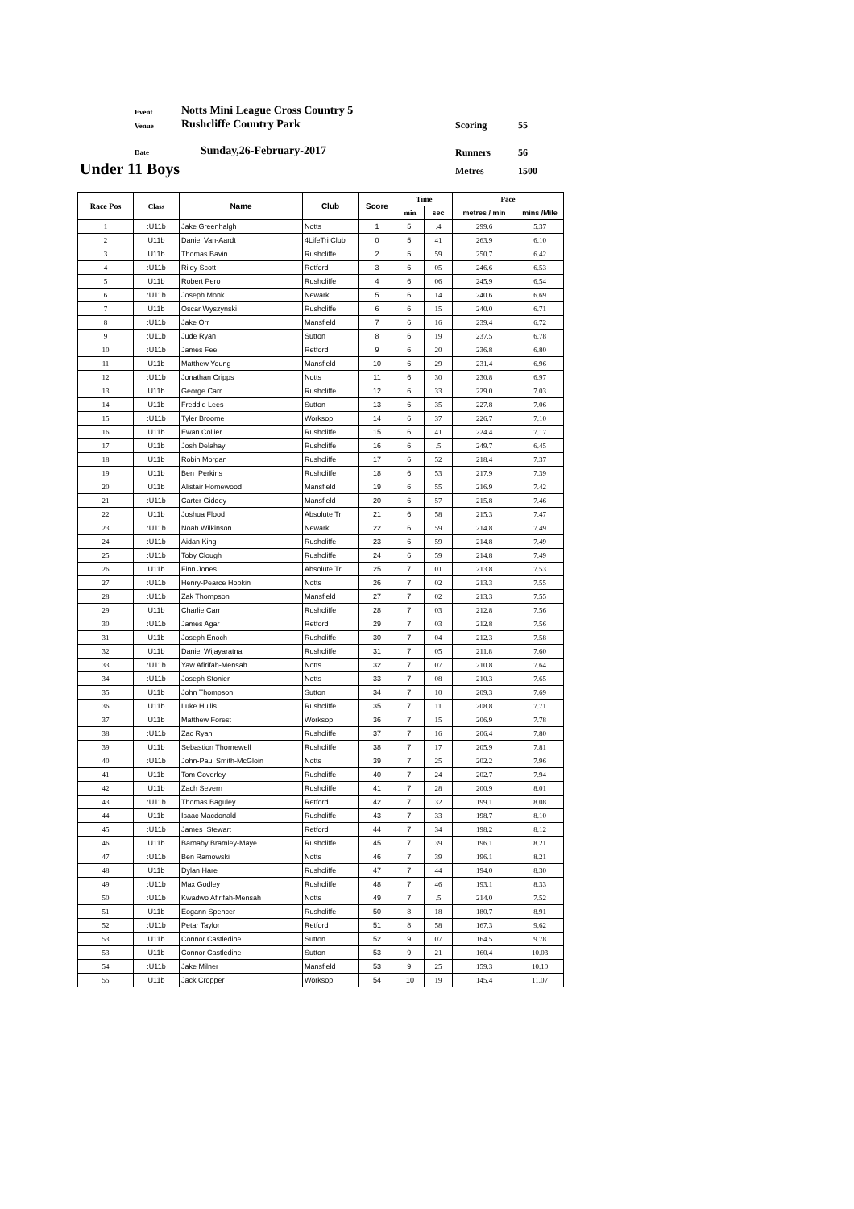Event Notts Mini League Cross Country 5
Venue Rushcliffe Country Park Scoring 55
Date Sunday,26-February-2017 Runners 56
Under 11 Boys Metres 1500
| Race Pos | Class | Name | Club | Score | Time | | Pace | |
| --- | --- | --- | --- | --- | --- | --- | --- | --- |
| | | | | | min | sec | metres / min | mins /Mile |
| 1 | :U11b | Jake Greenhalgh | Notts | 1 | 5. | .4 | 299.6 | 5.37 |
| 2 | U11b | Daniel Van-Aardt | 4LifeTri Club | 0 | 5. | 41 | 263.9 | 6.10 |
| 3 | U11b | Thomas Bavin | Rushcliffe | 2 | 5. | 59 | 250.7 | 6.42 |
| 4 | :U11b | Riley Scott | Retford | 3 | 6. | 05 | 246.6 | 6.53 |
| 5 | U11b | Robert Pero | Rushcliffe | 4 | 6. | 06 | 245.9 | 6.54 |
| 6 | :U11b | Joseph Monk | Newark | 5 | 6. | 14 | 240.6 | 6.69 |
| 7 | U11b | Oscar Wyszynski | Rushcliffe | 6 | 6. | 15 | 240.0 | 6.71 |
| 8 | :U11b | Jake Orr | Mansfield | 7 | 6. | 16 | 239.4 | 6.72 |
| 9 | :U11b | Jude Ryan | Sutton | 8 | 6. | 19 | 237.5 | 6.78 |
| 10 | :U11b | James Fee | Retford | 9 | 6. | 20 | 236.8 | 6.80 |
| 11 | U11b | Matthew Young | Mansfield | 10 | 6. | 29 | 231.4 | 6.96 |
| 12 | :U11b | Jonathan Cripps | Notts | 11 | 6. | 30 | 230.8 | 6.97 |
| 13 | U11b | George Carr | Rushcliffe | 12 | 6. | 33 | 229.0 | 7.03 |
| 14 | U11b | Freddie Lees | Sutton | 13 | 6. | 35 | 227.8 | 7.06 |
| 15 | :U11b | Tyler Broome | Worksop | 14 | 6. | 37 | 226.7 | 7.10 |
| 16 | U11b | Ewan Collier | Rushcliffe | 15 | 6. | 41 | 224.4 | 7.17 |
| 17 | U11b | Josh Delahay | Rushcliffe | 16 | 6. | .5 | 249.7 | 6.45 |
| 18 | U11b | Robin Morgan | Rushcliffe | 17 | 6. | 52 | 218.4 | 7.37 |
| 19 | U11b | Ben Perkins | Rushcliffe | 18 | 6. | 53 | 217.9 | 7.39 |
| 20 | U11b | Alistair Homewood | Mansfield | 19 | 6. | 55 | 216.9 | 7.42 |
| 21 | :U11b | Carter Giddey | Mansfield | 20 | 6. | 57 | 215.8 | 7.46 |
| 22 | U11b | Joshua Flood | Absolute Tri | 21 | 6. | 58 | 215.3 | 7.47 |
| 23 | :U11b | Noah Wilkinson | Newark | 22 | 6. | 59 | 214.8 | 7.49 |
| 24 | :U11b | Aidan King | Rushcliffe | 23 | 6. | 59 | 214.8 | 7.49 |
| 25 | :U11b | Toby Clough | Rushcliffe | 24 | 6. | 59 | 214.8 | 7.49 |
| 26 | U11b | Finn Jones | Absolute Tri | 25 | 7. | 01 | 213.8 | 7.53 |
| 27 | :U11b | Henry-Pearce Hopkin | Notts | 26 | 7. | 02 | 213.3 | 7.55 |
| 28 | :U11b | Zak Thompson | Mansfield | 27 | 7. | 02 | 213.3 | 7.55 |
| 29 | U11b | Charlie Carr | Rushcliffe | 28 | 7. | 03 | 212.8 | 7.56 |
| 30 | :U11b | James Agar | Retford | 29 | 7. | 03 | 212.8 | 7.56 |
| 31 | U11b | Joseph Enoch | Rushcliffe | 30 | 7. | 04 | 212.3 | 7.58 |
| 32 | U11b | Daniel Wijayaratna | Rushcliffe | 31 | 7. | 05 | 211.8 | 7.60 |
| 33 | :U11b | Yaw Afirifah-Mensah | Notts | 32 | 7. | 07 | 210.8 | 7.64 |
| 34 | :U11b | Joseph Stonier | Notts | 33 | 7. | 08 | 210.3 | 7.65 |
| 35 | U11b | John Thompson | Sutton | 34 | 7. | 10 | 209.3 | 7.69 |
| 36 | U11b | Luke Hullis | Rushcliffe | 35 | 7. | 11 | 208.8 | 7.71 |
| 37 | U11b | Matthew Forest | Worksop | 36 | 7. | 15 | 206.9 | 7.78 |
| 38 | :U11b | Zac Ryan | Rushcliffe | 37 | 7. | 16 | 206.4 | 7.80 |
| 39 | U11b | Sebastion Thornewell | Rushcliffe | 38 | 7. | 17 | 205.9 | 7.81 |
| 40 | :U11b | John-Paul Smith-McGloin | Notts | 39 | 7. | 25 | 202.2 | 7.96 |
| 41 | U11b | Tom Coverley | Rushcliffe | 40 | 7. | 24 | 202.7 | 7.94 |
| 42 | U11b | Zach Severn | Rushcliffe | 41 | 7. | 28 | 200.9 | 8.01 |
| 43 | :U11b | Thomas Baguley | Retford | 42 | 7. | 32 | 199.1 | 8.08 |
| 44 | U11b | Isaac Macdonald | Rushcliffe | 43 | 7. | 33 | 198.7 | 8.10 |
| 45 | :U11b | James Stewart | Retford | 44 | 7. | 34 | 198.2 | 8.12 |
| 46 | U11b | Barnaby Bramley-Maye | Rushcliffe | 45 | 7. | 39 | 196.1 | 8.21 |
| 47 | :U11b | Ben Ramowski | Notts | 46 | 7. | 39 | 196.1 | 8.21 |
| 48 | U11b | Dylan Hare | Rushcliffe | 47 | 7. | 44 | 194.0 | 8.30 |
| 49 | :U11b | Max Godley | Rushcliffe | 48 | 7. | 46 | 193.1 | 8.33 |
| 50 | :U11b | Kwadwo Afirifah-Mensah | Notts | 49 | 7. | .5 | 214.0 | 7.52 |
| 51 | U11b | Eogann Spencer | Rushcliffe | 50 | 8. | 18 | 180.7 | 8.91 |
| 52 | :U11b | Petar Taylor | Retford | 51 | 8. | 58 | 167.3 | 9.62 |
| 53 | U11b | Connor Castledine | Sutton | 52 | 9. | 07 | 164.5 | 9.78 |
| 53 | U11b | Connor Castledine | Sutton | 53 | 9. | 21 | 160.4 | 10.03 |
| 54 | :U11b | Jake Milner | Mansfield | 53 | 9. | 25 | 159.3 | 10.10 |
| 55 | U11b | Jack Cropper | Worksop | 54 | 10 | 19 | 145.4 | 11.07 |